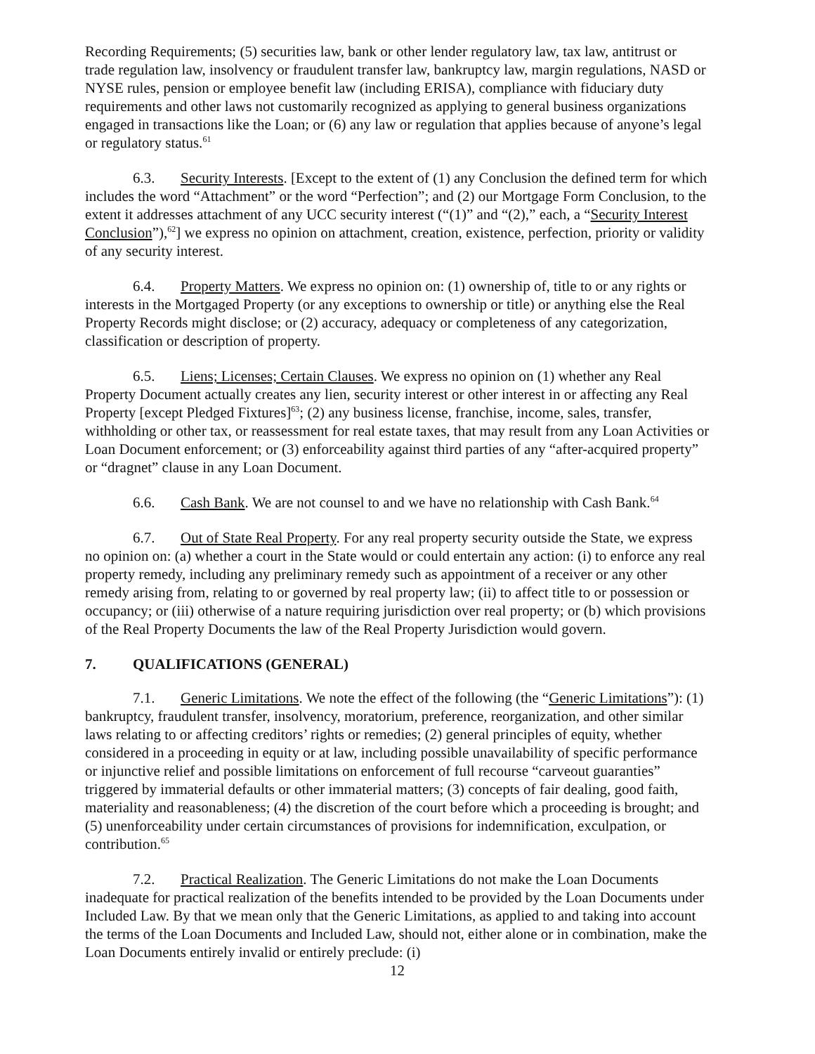Recording Requirements; (5) securities law, bank or other lender regulatory law, tax law, antitrust or trade regulation law, insolvency or fraudulent transfer law, bankruptcy law, margin regulations, NASD or NYSE rules, pension or employee benefit law (including ERISA), compliance with fiduciary duty requirements and other laws not customarily recognized as applying to general business organizations engaged in transactions like the Loan; or (6) any law or regulation that applies because of anyone’s legal or regulatory status.<sup>61</sup>
6.3. Security Interests. [Except to the extent of (1) any Conclusion the defined term for which includes the word “Attachment” or the word “Perfection”; and (2) our Mortgage Form Conclusion, to the extent it addresses attachment of any UCC security interest (“(1)” and “(2),” each, a “Security Interest Conclusion”),<sup>62</sup>] we express no opinion on attachment, creation, existence, perfection, priority or validity of any security interest.
6.4. Property Matters. We express no opinion on: (1) ownership of, title to or any rights or interests in the Mortgaged Property (or any exceptions to ownership or title) or anything else the Real Property Records might disclose; or (2) accuracy, adequacy or completeness of any categorization, classification or description of property.
6.5. Liens; Licenses; Certain Clauses. We express no opinion on (1) whether any Real Property Document actually creates any lien, security interest or other interest in or affecting any Real Property [except Pledged Fixtures]<sup>63</sup>; (2) any business license, franchise, income, sales, transfer, withholding or other tax, or reassessment for real estate taxes, that may result from any Loan Activities or Loan Document enforcement; or (3) enforceability against third parties of any “after-acquired property” or “dragnet” clause in any Loan Document.
6.6. Cash Bank. We are not counsel to and we have no relationship with Cash Bank.<sup>64</sup>
6.7. Out of State Real Property. For any real property security outside the State, we express no opinion on: (a) whether a court in the State would or could entertain any action: (i) to enforce any real property remedy, including any preliminary remedy such as appointment of a receiver or any other remedy arising from, relating to or governed by real property law; (ii) to affect title to or possession or occupancy; or (iii) otherwise of a nature requiring jurisdiction over real property; or (b) which provisions of the Real Property Documents the law of the Real Property Jurisdiction would govern.
7. QUALIFICATIONS (GENERAL)
7.1. Generic Limitations. We note the effect of the following (the “Generic Limitations”): (1) bankruptcy, fraudulent transfer, insolvency, moratorium, preference, reorganization, and other similar laws relating to or affecting creditors’ rights or remedies; (2) general principles of equity, whether considered in a proceeding in equity or at law, including possible unavailability of specific performance or injunctive relief and possible limitations on enforcement of full recourse “carveout guaranties” triggered by immaterial defaults or other immaterial matters; (3) concepts of fair dealing, good faith, materiality and reasonableness; (4) the discretion of the court before which a proceeding is brought; and (5) unenforceability under certain circumstances of provisions for indemnification, exculpation, or contribution.<sup>65</sup>
7.2. Practical Realization. The Generic Limitations do not make the Loan Documents inadequate for practical realization of the benefits intended to be provided by the Loan Documents under Included Law. By that we mean only that the Generic Limitations, as applied to and taking into account the terms of the Loan Documents and Included Law, should not, either alone or in combination, make the Loan Documents entirely invalid or entirely preclude: (i)
12